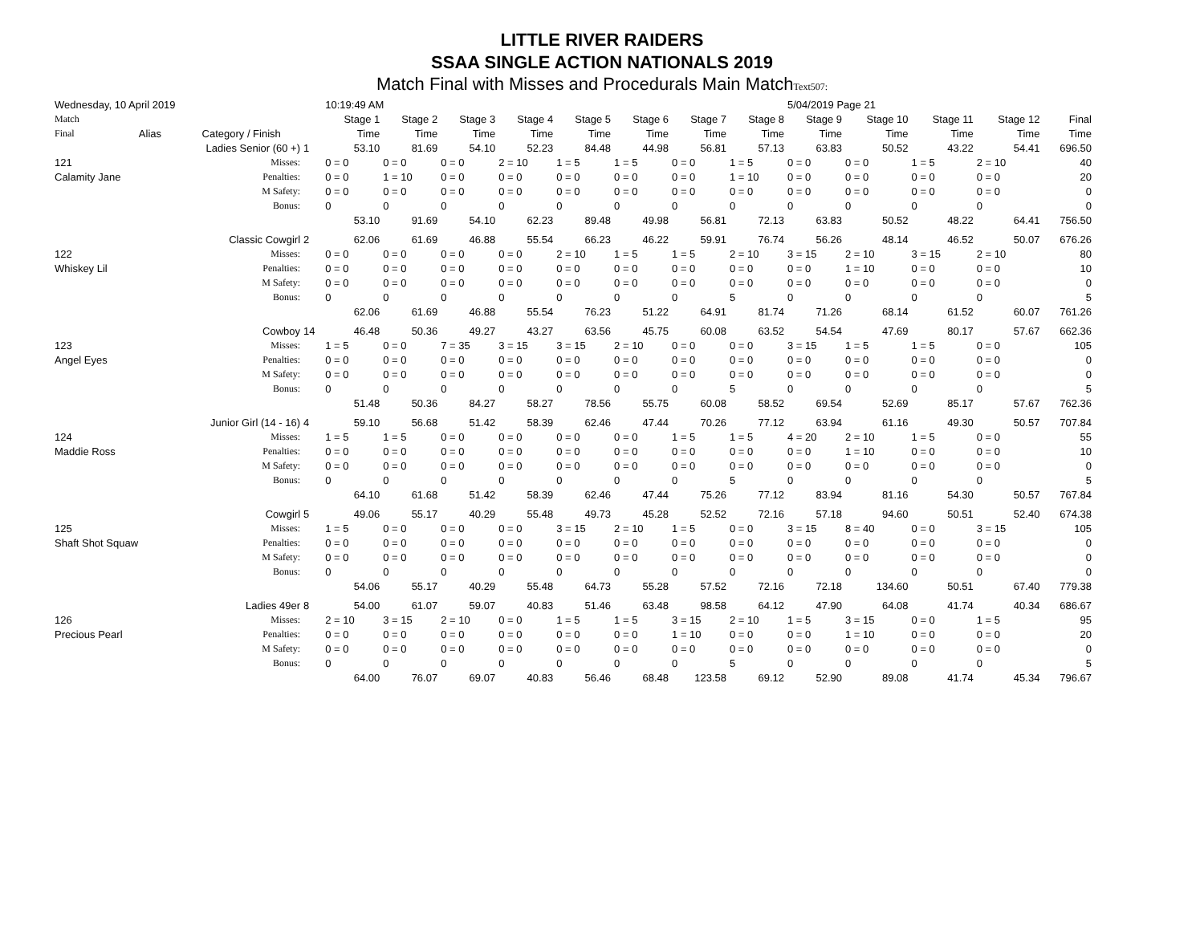LITTLE RIVER RAIDERS
SSAA SINGLE ACTION NATIONALS 2019
Match Final with Misses and Procedurals Main MatchText507:
| Wednesday, 10 April 2019 | | | | 10:19:49 AM | | | | | | | | 5/04/2019 Page 21 | | | | |
| Match | | | | Stage 1 | Stage 2 | Stage 3 | Stage 4 | Stage 5 | Stage 6 | Stage 7 | Stage 8 | Stage 9 | Stage 10 | Stage 11 | Stage 12 | Final |
| Final | Alias | Category / Finish | | Time | Time | Time | Time | Time | Time | Time | Time | Time | Time | Time | Time | Time |
| | Ladies Senior (60 +) | | 1 | 53.10 | 81.69 | 54.10 | 52.23 | 84.48 | 44.98 | 56.81 | 57.13 | 63.83 | 50.52 | 43.22 | 54.41 | 696.50 |
| 121 | | Misses: | | 0 = 0 | 0 = 0 | 0 = 0 | 2 = 10 | 1 = 5 | 1 = 5 | 0 = 0 | 1 = 5 | 0 = 0 | 0 = 0 | 1 = 5 | 2 = 10 | 40 |
| Calamity Jane | | Penalties: | | 0 = 0 | 1 = 10 | 0 = 0 | 0 = 0 | 0 = 0 | 0 = 0 | 0 = 0 | 1 = 10 | 0 = 0 | 0 = 0 | 0 = 0 | 0 = 0 | 20 |
| | | M Safety: | | 0 = 0 | 0 = 0 | 0 = 0 | 0 = 0 | 0 = 0 | 0 = 0 | 0 = 0 | 0 = 0 | 0 = 0 | 0 = 0 | 0 = 0 | 0 = 0 | 0 |
| | | Bonus: | | 0 | 0 | 0 | 0 | 0 | 0 | 0 | 0 | 0 | 0 | 0 | 0 | 0 |
| | | | | 53.10 | 91.69 | 54.10 | 62.23 | 89.48 | 49.98 | 56.81 | 72.13 | 63.83 | 50.52 | 48.22 | 64.41 | 756.50 |
| | Classic Cowgirl | | 2 | 62.06 | 61.69 | 46.88 | 55.54 | 66.23 | 46.22 | 59.91 | 76.74 | 56.26 | 48.14 | 46.52 | 50.07 | 676.26 |
| 122 | | Misses: | | 0 = 0 | 0 = 0 | 0 = 0 | 0 = 0 | 2 = 10 | 1 = 5 | 1 = 5 | 2 = 10 | 3 = 15 | 2 = 10 | 3 = 15 | 2 = 10 | 80 |
| Whiskey Lil | | Penalties: | | 0 = 0 | 0 = 0 | 0 = 0 | 0 = 0 | 0 = 0 | 0 = 0 | 0 = 0 | 0 = 0 | 0 = 0 | 1 = 10 | 0 = 0 | 0 = 0 | 10 |
| | | M Safety: | | 0 = 0 | 0 = 0 | 0 = 0 | 0 = 0 | 0 = 0 | 0 = 0 | 0 = 0 | 0 = 0 | 0 = 0 | 0 = 0 | 0 = 0 | 0 = 0 | 0 |
| | | Bonus: | | 0 | 0 | 0 | 0 | 0 | 0 | 0 | 5 | 0 | 0 | 0 | 0 | 5 |
| | | | | 62.06 | 61.69 | 46.88 | 55.54 | 76.23 | 51.22 | 64.91 | 81.74 | 71.26 | 68.14 | 61.52 | 60.07 | 761.26 |
| | Cowboy | | 14 | 46.48 | 50.36 | 49.27 | 43.27 | 63.56 | 45.75 | 60.08 | 63.52 | 54.54 | 47.69 | 80.17 | 57.67 | 662.36 |
| 123 | | Misses: | | 1 = 5 | 0 = 0 | 7 = 35 | 3 = 15 | 3 = 15 | 2 = 10 | 0 = 0 | 0 = 0 | 3 = 15 | 1 = 5 | 1 = 5 | 0 = 0 | 105 |
| Angel Eyes | | Penalties: | | 0 = 0 | 0 = 0 | 0 = 0 | 0 = 0 | 0 = 0 | 0 = 0 | 0 = 0 | 0 = 0 | 0 = 0 | 0 = 0 | 0 = 0 | 0 = 0 | 0 |
| | | M Safety: | | 0 = 0 | 0 = 0 | 0 = 0 | 0 = 0 | 0 = 0 | 0 = 0 | 0 = 0 | 0 = 0 | 0 = 0 | 0 = 0 | 0 = 0 | 0 = 0 | 0 |
| | | Bonus: | | 0 | 0 | 0 | 0 | 0 | 0 | 0 | 5 | 0 | 0 | 0 | 0 | 5 |
| | | | | 51.48 | 50.36 | 84.27 | 58.27 | 78.56 | 55.75 | 60.08 | 58.52 | 69.54 | 52.69 | 85.17 | 57.67 | 762.36 |
| | Junior Girl (14 - 16) | | 4 | 59.10 | 56.68 | 51.42 | 58.39 | 62.46 | 47.44 | 70.26 | 77.12 | 63.94 | 61.16 | 49.30 | 50.57 | 707.84 |
| 124 | | Misses: | | 1 = 5 | 1 = 5 | 0 = 0 | 0 = 0 | 0 = 0 | 0 = 0 | 1 = 5 | 1 = 5 | 4 = 20 | 2 = 10 | 1 = 5 | 0 = 0 | 55 |
| Maddie Ross | | Penalties: | | 0 = 0 | 0 = 0 | 0 = 0 | 0 = 0 | 0 = 0 | 0 = 0 | 0 = 0 | 0 = 0 | 0 = 0 | 1 = 10 | 0 = 0 | 0 = 0 | 10 |
| | | M Safety: | | 0 = 0 | 0 = 0 | 0 = 0 | 0 = 0 | 0 = 0 | 0 = 0 | 0 = 0 | 0 = 0 | 0 = 0 | 0 = 0 | 0 = 0 | 0 = 0 | 0 |
| | | Bonus: | | 0 | 0 | 0 | 0 | 0 | 0 | 0 | 5 | 0 | 0 | 0 | 0 | 5 |
| | | | | 64.10 | 61.68 | 51.42 | 58.39 | 62.46 | 47.44 | 75.26 | 77.12 | 83.94 | 81.16 | 54.30 | 50.57 | 767.84 |
| | Cowgirl | | 5 | 49.06 | 55.17 | 40.29 | 55.48 | 49.73 | 45.28 | 52.52 | 72.16 | 57.18 | 94.60 | 50.51 | 52.40 | 674.38 |
| 125 | | Misses: | | 1 = 5 | 0 = 0 | 0 = 0 | 0 = 0 | 3 = 15 | 2 = 10 | 1 = 5 | 0 = 0 | 3 = 15 | 8 = 40 | 0 = 0 | 3 = 15 | 105 |
| Shaft Shot Squaw | | Penalties: | | 0 = 0 | 0 = 0 | 0 = 0 | 0 = 0 | 0 = 0 | 0 = 0 | 0 = 0 | 0 = 0 | 0 = 0 | 0 = 0 | 0 = 0 | 0 = 0 | 0 |
| | | M Safety: | | 0 = 0 | 0 = 0 | 0 = 0 | 0 = 0 | 0 = 0 | 0 = 0 | 0 = 0 | 0 = 0 | 0 = 0 | 0 = 0 | 0 = 0 | 0 = 0 | 0 |
| | | Bonus: | | 0 | 0 | 0 | 0 | 0 | 0 | 0 | 0 | 0 | 0 | 0 | 0 | 0 |
| | | | | 54.06 | 55.17 | 40.29 | 55.48 | 64.73 | 55.28 | 57.52 | 72.16 | 72.18 | 134.60 | 50.51 | 67.40 | 779.38 |
| | Ladies 49er | | 8 | 54.00 | 61.07 | 59.07 | 40.83 | 51.46 | 63.48 | 98.58 | 64.12 | 47.90 | 64.08 | 41.74 | 40.34 | 686.67 |
| 126 | | Misses: | | 2 = 10 | 3 = 15 | 2 = 10 | 0 = 0 | 1 = 5 | 1 = 5 | 3 = 15 | 2 = 10 | 1 = 5 | 3 = 15 | 0 = 0 | 1 = 5 | 95 |
| Precious Pearl | | Penalties: | | 0 = 0 | 0 = 0 | 0 = 0 | 0 = 0 | 0 = 0 | 0 = 0 | 1 = 10 | 0 = 0 | 0 = 0 | 1 = 10 | 0 = 0 | 0 = 0 | 20 |
| | | M Safety: | | 0 = 0 | 0 = 0 | 0 = 0 | 0 = 0 | 0 = 0 | 0 = 0 | 0 = 0 | 0 = 0 | 0 = 0 | 0 = 0 | 0 = 0 | 0 = 0 | 0 |
| | | Bonus: | | 0 | 0 | 0 | 0 | 0 | 0 | 0 | 5 | 0 | 0 | 0 | 0 | 5 |
| | | | | 64.00 | 76.07 | 69.07 | 40.83 | 56.46 | 68.48 | 123.58 | 69.12 | 52.90 | 89.08 | 41.74 | 45.34 | 796.67 |